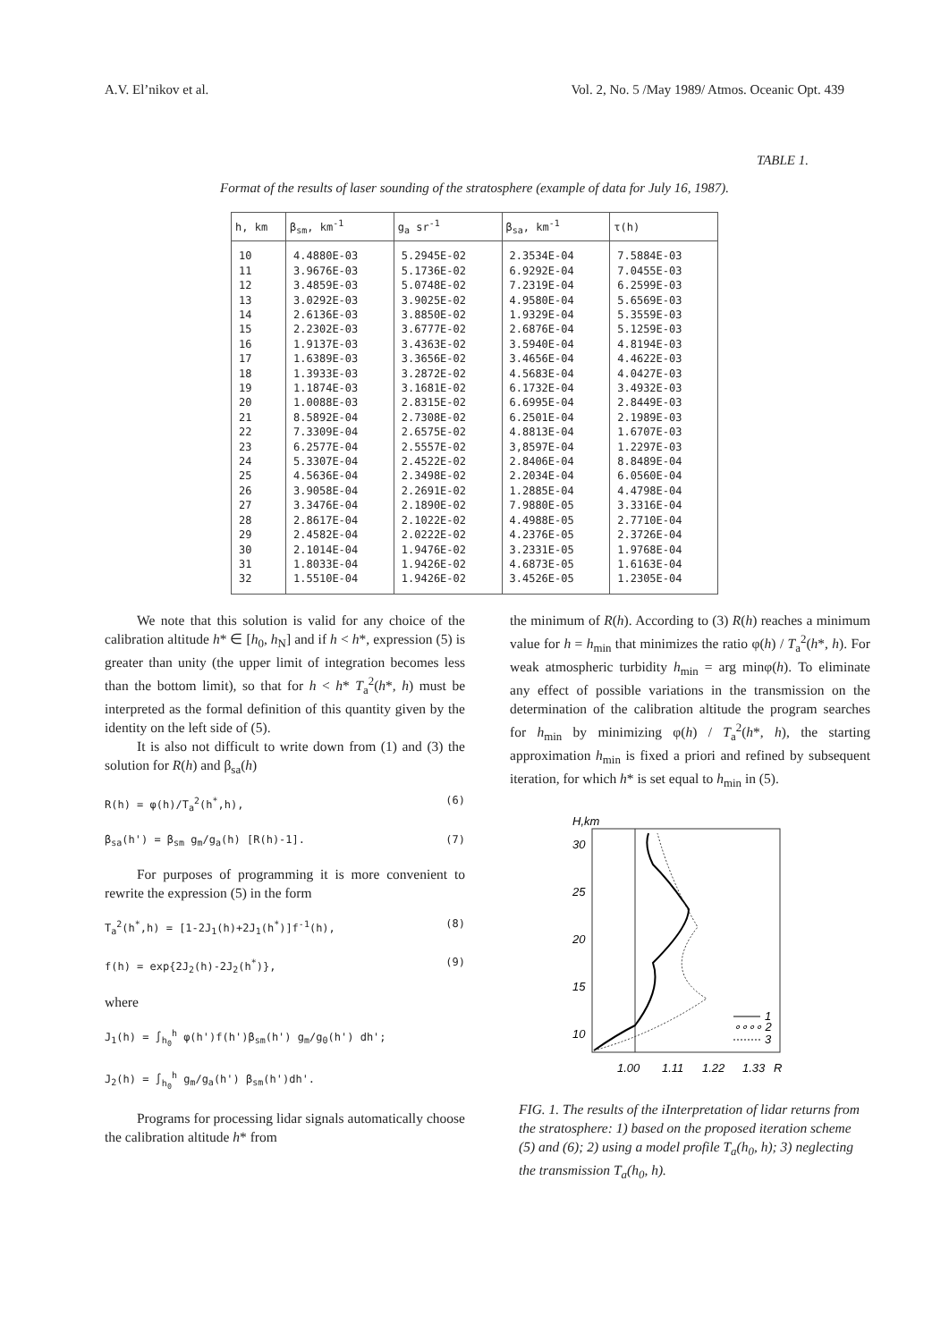A.V. El’nikov et al. Vol. 2, No. 5 /May 1989/ Atmos. Oceanic Opt. 439
TABLE 1.
Format of the results of laser sounding of the stratosphere (example of data for July 16, 1987).
| h, km | β<sub>sm</sub>, km<sup>-1</sup> | g<sub>a</sub> sr<sup>-1</sup> | β<sub>sa</sub>, km<sup>-1</sup> | τ(h) |
| --- | --- | --- | --- | --- |
| 10 | 4.4880E-03 | 5.2945E-02 | 2.3534E-04 | 7.5884E-03 |
| 11 | 3.9676E-03 | 5.1736E-02 | 6.9292E-04 | 7.0455E-03 |
| 12 | 3.4859E-03 | 5.0748E-02 | 7.2319E-04 | 6.2599E-03 |
| 13 | 3.0292E-03 | 3.9025E-02 | 4.9580E-04 | 5.6569E-03 |
| 14 | 2.6136E-03 | 3.8850E-02 | 1.9329E-04 | 5.3559E-03 |
| 15 | 2.2302E-03 | 3.6777E-02 | 2.6876E-04 | 5.1259E-03 |
| 16 | 1.9137E-03 | 3.4363E-02 | 3.5940E-04 | 4.8194E-03 |
| 17 | 1.6389E-03 | 3.3656E-02 | 3.4656E-04 | 4.4622E-03 |
| 18 | 1.3933E-03 | 3.2872E-02 | 4.5683E-04 | 4.0427E-03 |
| 19 | 1.1874E-03 | 3.1681E-02 | 6.1732E-04 | 3.4932E-03 |
| 20 | 1.0088E-03 | 2.8315E-02 | 6.6995E-04 | 2.8449E-03 |
| 21 | 8.5892E-04 | 2.7308E-02 | 6.2501E-04 | 2.1989E-03 |
| 22 | 7.3309E-04 | 2.6575E-02 | 4.8813E-04 | 1.6707E-03 |
| 23 | 6.2577E-04 | 2.5557E-02 | 3,8597E-04 | 1.2297E-03 |
| 24 | 5.3307E-04 | 2.4522E-02 | 2.8406E-04 | 8.8489E-04 |
| 25 | 4.5636E-04 | 2.3498E-02 | 2.2034E-04 | 6.0560E-04 |
| 26 | 3.9058E-04 | 2.2691E-02 | 1.2885E-04 | 4.4798E-04 |
| 27 | 3.3476E-04 | 2.1890E-02 | 7.9880E-05 | 3.3316E-04 |
| 28 | 2.8617E-04 | 2.1022E-02 | 4.4988E-05 | 2.7710E-04 |
| 29 | 2.4582E-04 | 2.0222E-02 | 4.2376E-05 | 2.3726E-04 |
| 30 | 2.1014E-04 | 1.9476E-02 | 3.2331E-05 | 1.9768E-04 |
| 31 | 1.8033E-04 | 1.9426E-02 | 4.6873E-05 | 1.6163E-04 |
| 32 | 1.5510E-04 | 1.9426E-02 | 3.4526E-05 | 1.2305E-04 |
We note that this solution is valid for any choice of the calibration altitude h* ∈ [h<sub>0</sub>, h<sub>N</sub>] and if h < h*, expression (5) is greater than unity (the upper limit of integration becomes less than the bottom limit), so that for h < h* T<sub>a</sub><sup>2</sup>(h*, h) must be interpreted as the formal definition of this quantity given by the identity on the left side of (5).
It is also not difficult to write down from (1) and (3) the solution for R(h) and β<sub>sa</sub>(h)
R(h) = φ(h)/T<sub>a</sub><sup>2</sup>(h<sup>*</sup>,h), (6)
β<sub>sa</sub>(h') = β<sub>sm</sub> g<sub>m</sub>/g<sub>a</sub>(h) [R(h)-1]. (7)
For purposes of programming it is more convenient to rewrite the expression (5) in the form
T<sub>a</sub><sup>2</sup>(h<sup>*</sup>,h) = [1-2J<sub>1</sub>(h)+2J<sub>1</sub>(h<sup>*</sup>)]f<sup>-1</sup>(h), (8)
f(h) = exp{2J<sub>2</sub>(h)-2J<sub>2</sub>(h<sup>*</sup>)}, (9)
where
J<sub>1</sub>(h) = ∫<sub>h<sub>0</sub></sub><sup>h</sup> φ(h')f(h')β<sub>sm</sub>(h') g<sub>m</sub>/g<sub>0</sub>(h') dh';
J<sub>2</sub>(h) = ∫<sub>h<sub>0</sub></sub><sup>h</sup> g<sub>m</sub>/g<sub>a</sub>(h') β<sub>sm</sub>(h')dh'.
Programs for processing lidar signals automatically choose the calibration altitude h* from
the minimum of R(h). According to (3) R(h) reaches a minimum value for h = h<sub>min</sub> that minimizes the ratio φ(h) / T<sub>a</sub><sup>2</sup>(h*, h). For weak atmospheric turbidity h<sub>min</sub> = arg minφ(h). To eliminate any effect of possible variations in the transmission on the determination of the calibration altitude the program searches for h<sub>min</sub> by minimizing φ(h) / T<sub>a</sub><sup>2</sup>(h*, h), the starting approximation h<sub>min</sub> is fixed a priori and refined by subsequent iteration, for which h* is set equal to h<sub>min</sub> in (5).
H,km
30
25
20
15
10
1
∘∘∘∘ 2
3
1.00
1.11
1.22
1.33
R
FIG. 1. The results of the iInterpretation of lidar returns from the stratosphere: 1) based on the proposed iteration scheme (5) and (6); 2) using a model profile T<sub>a</sub>(h<sub>0</sub>, h); 3) neglecting the transmission T<sub>a</sub>(h<sub>0</sub>, h).